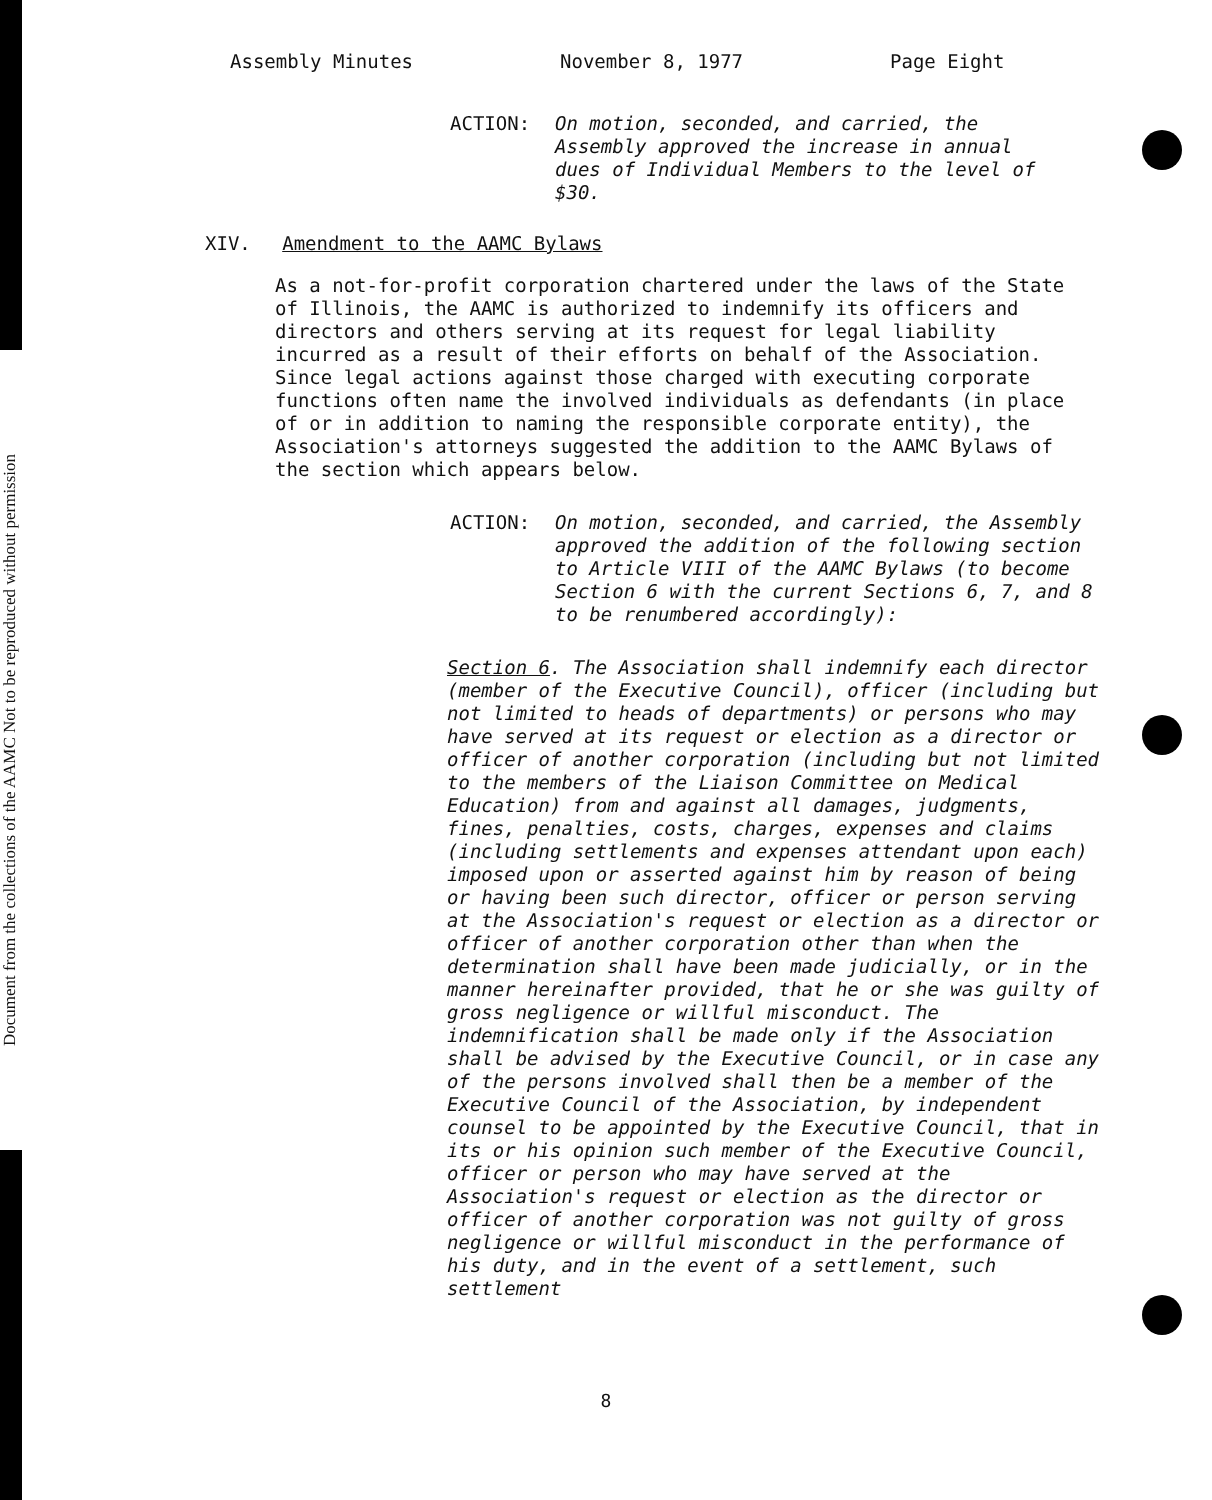Document from the collections of the AAMC Not to be reproduced without permission
Assembly Minutes November 8, 1977 Page Eight
ACTION: On motion, seconded, and carried, the Assembly approved the increase in annual dues of Individual Members to the level of $30.
XIV. Amendment to the AAMC Bylaws
As a not-for-profit corporation chartered under the laws of the State of Illinois, the AAMC is authorized to indemnify its officers and directors and others serving at its request for legal liability incurred as a result of their efforts on behalf of the Association. Since legal actions against those charged with executing corporate functions often name the involved individuals as defendants (in place of or in addition to naming the responsible corporate entity), the Association's attorneys suggested the addition to the AAMC Bylaws of the section which appears below.
ACTION: On motion, seconded, and carried, the Assembly approved the addition of the following section to Article VIII of the AAMC Bylaws (to become Section 6 with the current Sections 6, 7, and 8 to be renumbered accordingly):
Section 6. The Association shall indemnify each director (member of the Executive Council), officer (including but not limited to heads of departments) or persons who may have served at its request or election as a director or officer of another corporation (including but not limited to the members of the Liaison Committee on Medical Education) from and against all damages, judgments, fines, penalties, costs, charges, expenses and claims (including settlements and expenses attendant upon each) imposed upon or asserted against him by reason of being or having been such director, officer or person serving at the Association's request or election as a director or officer of another corporation other than when the determination shall have been made judicially, or in the manner hereinafter provided, that he or she was guilty of gross negligence or willful misconduct. The indemnification shall be made only if the Association shall be advised by the Executive Council, or in case any of the persons involved shall then be a member of the Executive Council of the Association, by independent counsel to be appointed by the Executive Council, that in its or his opinion such member of the Executive Council, officer or person who may have served at the Association's request or election as the director or officer of another corporation was not guilty of gross negligence or willful misconduct in the performance of his duty, and in the event of a settlement, such settlement
8